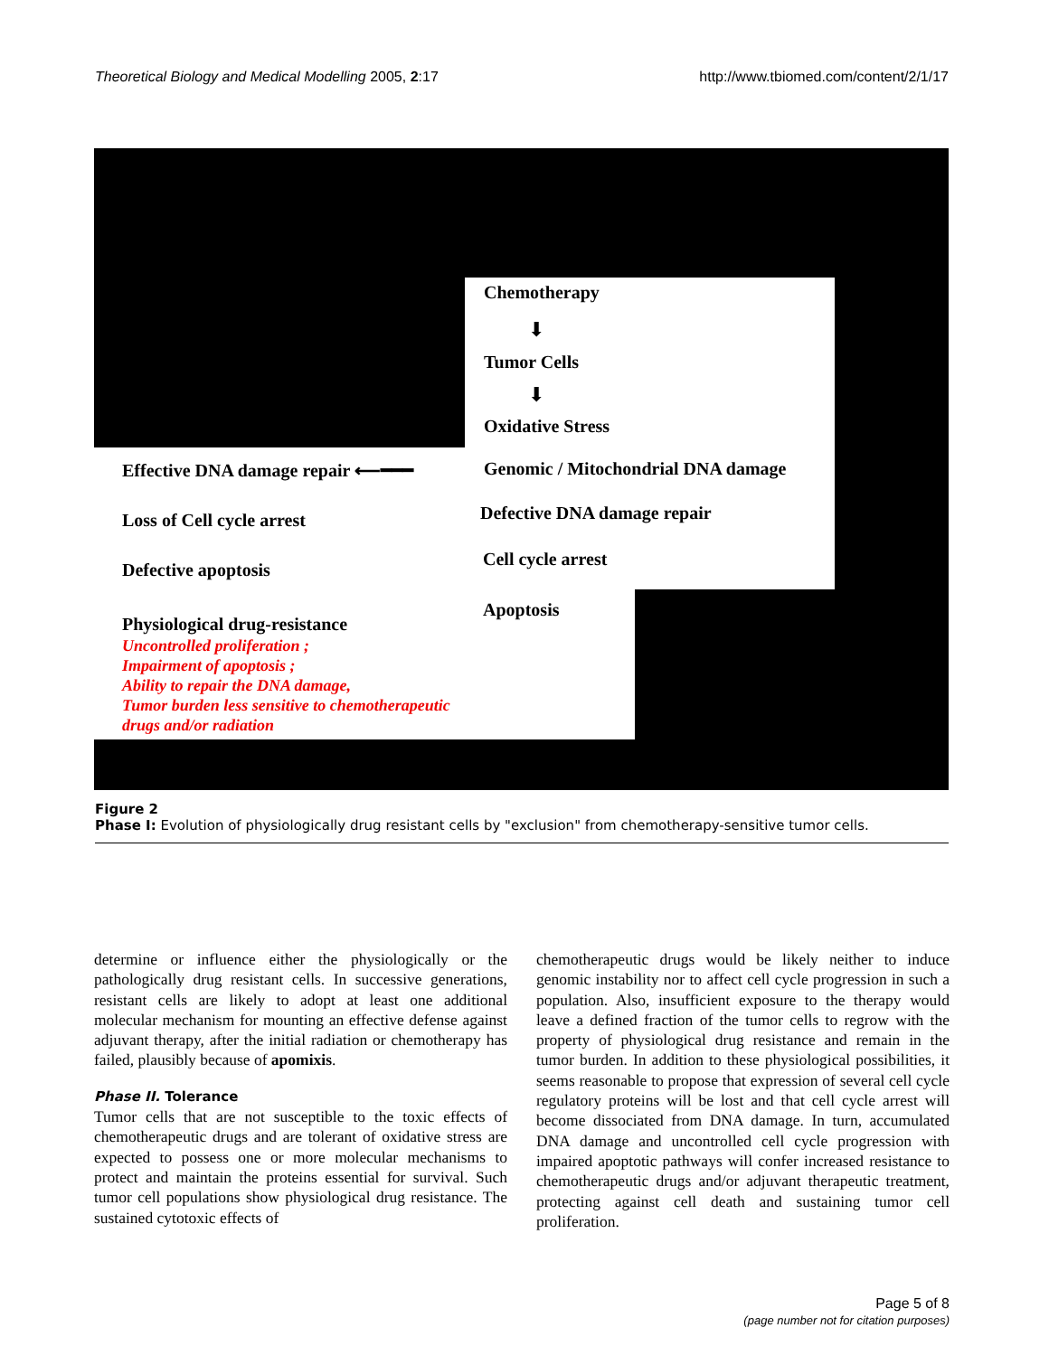Theoretical Biology and Medical Modelling 2005, 2:17 http://www.tbiomed.com/content/2/1/17
Chemotherapy
⬇
Tumor Cells
⬇
Oxidative Stress
Effective DNA damage repair ⟵━━━ Genomic / Mitochondrial DNA damage
Defective DNA damage repair
Cell cycle arrest
Apoptosis
Loss of Cell cycle arrest
Defective apoptosis
Physiological drug-resistance
Uncontrolled proliferation ;
Impairment of apoptosis ;
Ability to repair the DNA damage,
Tumor burden less sensitive to chemotherapeutic
drugs and/or radiation
Figure 2
Phase I: Evolution of physiologically drug resistant cells by "exclusion" from chemotherapy-sensitive tumor cells.
determine or influence either the physiologically or the pathologically drug resistant cells. In successive generations, resistant cells are likely to adopt at least one additional molecular mechanism for mounting an effective defense against adjuvant therapy, after the initial radiation or chemotherapy has failed, plausibly because of apomixis.
Phase II. Tolerance
Tumor cells that are not susceptible to the toxic effects of chemotherapeutic drugs and are tolerant of oxidative stress are expected to possess one or more molecular mechanisms to protect and maintain the proteins essential for survival. Such tumor cell populations show physiological drug resistance. The sustained cytotoxic effects of
chemotherapeutic drugs would be likely neither to induce genomic instability nor to affect cell cycle progression in such a population. Also, insufficient exposure to the therapy would leave a defined fraction of the tumor cells to regrow with the property of physiological drug resistance and remain in the tumor burden. In addition to these physiological possibilities, it seems reasonable to propose that expression of several cell cycle regulatory proteins will be lost and that cell cycle arrest will become dissociated from DNA damage. In turn, accumulated DNA damage and uncontrolled cell cycle progression with impaired apoptotic pathways will confer increased resistance to chemotherapeutic drugs and/or adjuvant therapeutic treatment, protecting against cell death and sustaining tumor cell proliferation.
Page 5 of 8
(page number not for citation purposes)